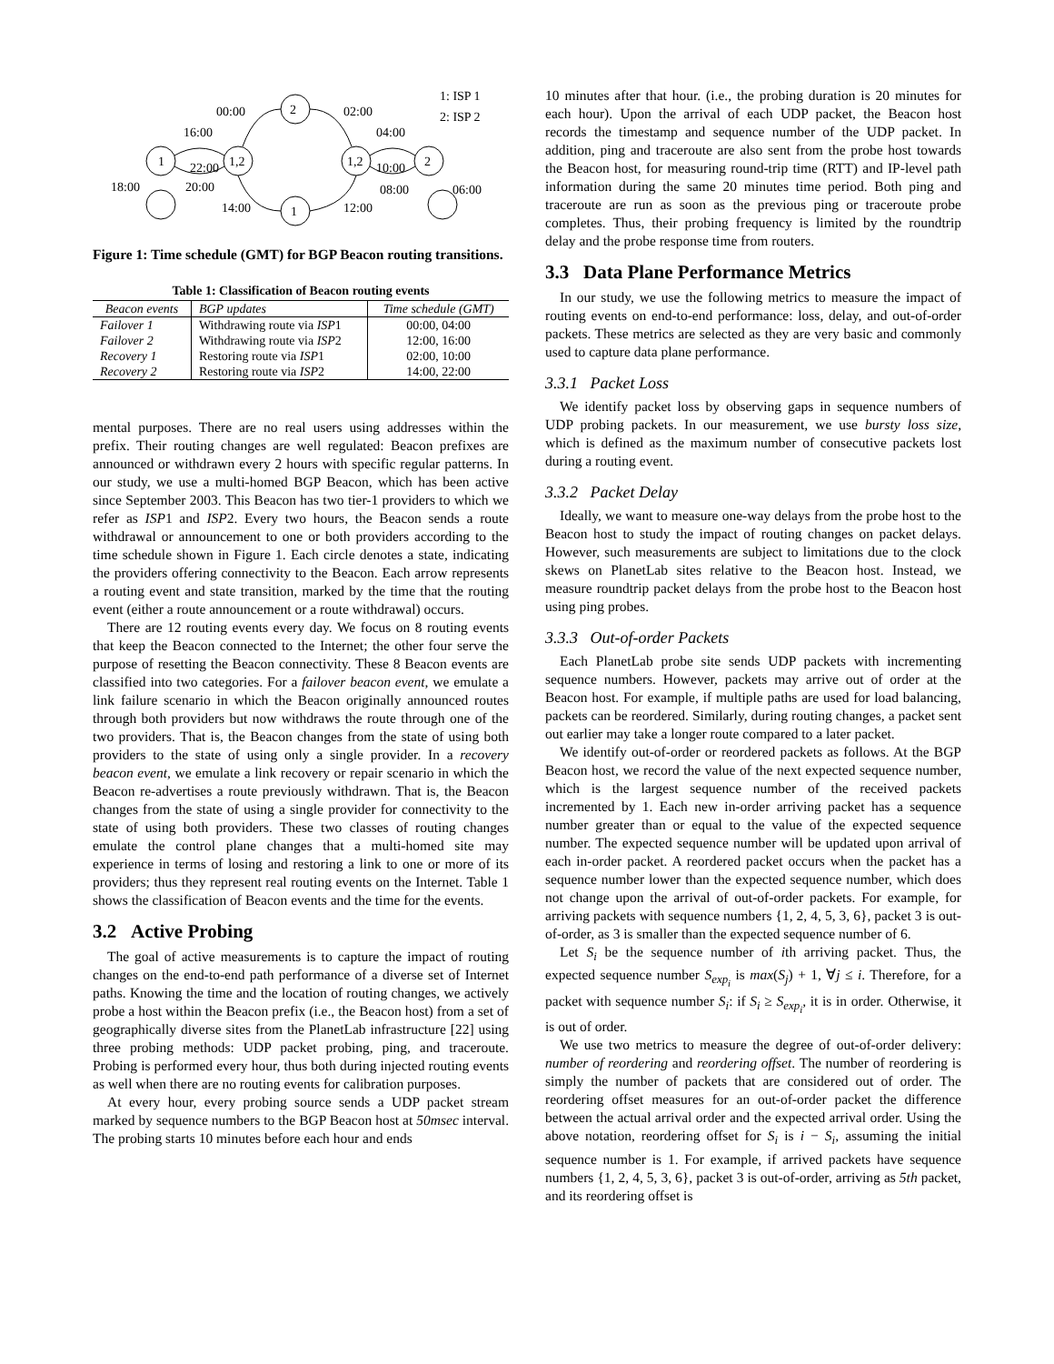1
1,2
2
1,2
2
1
00:00
02:00
16:00
04:00
22:00
10:00
18:00
20:00
08:00
06:00
14:00
12:00
1: ISP 1
2: ISP 2
Figure 1: Time schedule (GMT) for BGP Beacon routing transitions.
Table 1: Classification of Beacon routing events
| Beacon events | BGP updates | Time schedule (GMT) |
| --- | --- | --- |
| Failover 1 | Withdrawing route via ISP 1 | 00:00, 04:00 |
| Failover 2 | Withdrawing route via ISP 2 | 12:00, 16:00 |
| Recovery 1 | Restoring route via ISP 1 | 02:00, 10:00 |
| Recovery 2 | Restoring route via ISP 2 | 14:00, 22:00 |
mental purposes. There are no real users using addresses within the prefix. Their routing changes are well regulated: Beacon prefixes are announced or withdrawn every 2 hours with specific regular patterns. In our study, we use a multi-homed BGP Beacon, which has been active since September 2003. This Beacon has two tier-1 providers to which we refer as ISP1 and ISP2. Every two hours, the Beacon sends a route withdrawal or announcement to one or both providers according to the time schedule shown in Figure 1. Each circle denotes a state, indicating the providers offering connectivity to the Beacon. Each arrow represents a routing event and state transition, marked by the time that the routing event (either a route announcement or a route withdrawal) occurs.
There are 12 routing events every day. We focus on 8 routing events that keep the Beacon connected to the Internet; the other four serve the purpose of resetting the Beacon connectivity. These 8 Beacon events are classified into two categories. For a failover beacon event, we emulate a link failure scenario in which the Beacon originally announced routes through both providers but now withdraws the route through one of the two providers. That is, the Beacon changes from the state of using both providers to the state of using only a single provider. In a recovery beacon event, we emulate a link recovery or repair scenario in which the Beacon re-advertises a route previously withdrawn. That is, the Beacon changes from the state of using a single provider for connectivity to the state of using both providers. These two classes of routing changes emulate the control plane changes that a multi-homed site may experience in terms of losing and restoring a link to one or more of its providers; thus they represent real routing events on the Internet. Table 1 shows the classification of Beacon events and the time for the events.
3.2 Active Probing
The goal of active measurements is to capture the impact of routing changes on the end-to-end path performance of a diverse set of Internet paths. Knowing the time and the location of routing changes, we actively probe a host within the Beacon prefix (i.e., the Beacon host) from a set of geographically diverse sites from the PlanetLab infrastructure [22] using three probing methods: UDP packet probing, ping, and traceroute. Probing is performed every hour, thus both during injected routing events as well when there are no routing events for calibration purposes.
At every hour, every probing source sends a UDP packet stream marked by sequence numbers to the BGP Beacon host at 50msec interval. The probing starts 10 minutes before each hour and ends
10 minutes after that hour. (i.e., the probing duration is 20 minutes for each hour). Upon the arrival of each UDP packet, the Beacon host records the timestamp and sequence number of the UDP packet. In addition, ping and traceroute are also sent from the probe host towards the Beacon host, for measuring round-trip time (RTT) and IP-level path information during the same 20 minutes time period. Both ping and traceroute are run as soon as the previous ping or traceroute probe completes. Thus, their probing frequency is limited by the roundtrip delay and the probe response time from routers.
3.3 Data Plane Performance Metrics
In our study, we use the following metrics to measure the impact of routing events on end-to-end performance: loss, delay, and out-of-order packets. These metrics are selected as they are very basic and commonly used to capture data plane performance.
3.3.1 Packet Loss
We identify packet loss by observing gaps in sequence numbers of UDP probing packets. In our measurement, we use bursty loss size, which is defined as the maximum number of consecutive packets lost during a routing event.
3.3.2 Packet Delay
Ideally, we want to measure one-way delays from the probe host to the Beacon host to study the impact of routing changes on packet delays. However, such measurements are subject to limitations due to the clock skews on PlanetLab sites relative to the Beacon host. Instead, we measure roundtrip packet delays from the probe host to the Beacon host using ping probes.
3.3.3 Out-of-order Packets
Each PlanetLab probe site sends UDP packets with incrementing sequence numbers. However, packets may arrive out of order at the Beacon host. For example, if multiple paths are used for load balancing, packets can be reordered. Similarly, during routing changes, a packet sent out earlier may take a longer route compared to a later packet.
We identify out-of-order or reordered packets as follows. At the BGP Beacon host, we record the value of the next expected sequence number, which is the largest sequence number of the received packets incremented by 1. Each new in-order arriving packet has a sequence number greater than or equal to the value of the expected sequence number. The expected sequence number will be updated upon arrival of each in-order packet. A reordered packet occurs when the packet has a sequence number lower than the expected sequence number, which does not change upon the arrival of out-of-order packets. For example, for arriving packets with sequence numbers {1, 2, 4, 5, 3, 6}, packet 3 is out-of-order, as 3 is smaller than the expected sequence number of 6.
Let S<sub>i</sub> be the sequence number of ith arriving packet. Thus, the expected sequence number S<sub>exp<sub>i</sub></sub> is max(S<sub>j</sub>) + 1, ∀j ≤ i. Therefore, for a packet with sequence number S<sub>i</sub>: if S<sub>i</sub> ≥ S<sub>exp<sub>i</sub></sub>, it is in order. Otherwise, it is out of order.
We use two metrics to measure the degree of out-of-order delivery: number of reordering and reordering offset. The number of reordering is simply the number of packets that are considered out of order. The reordering offset measures for an out-of-order packet the difference between the actual arrival order and the expected arrival order. Using the above notation, reordering offset for S<sub>i</sub> is i − S<sub>i</sub>, assuming the initial sequence number is 1. For example, if arrived packets have sequence numbers {1, 2, 4, 5, 3, 6}, packet 3 is out-of-order, arriving as 5th packet, and its reordering offset is